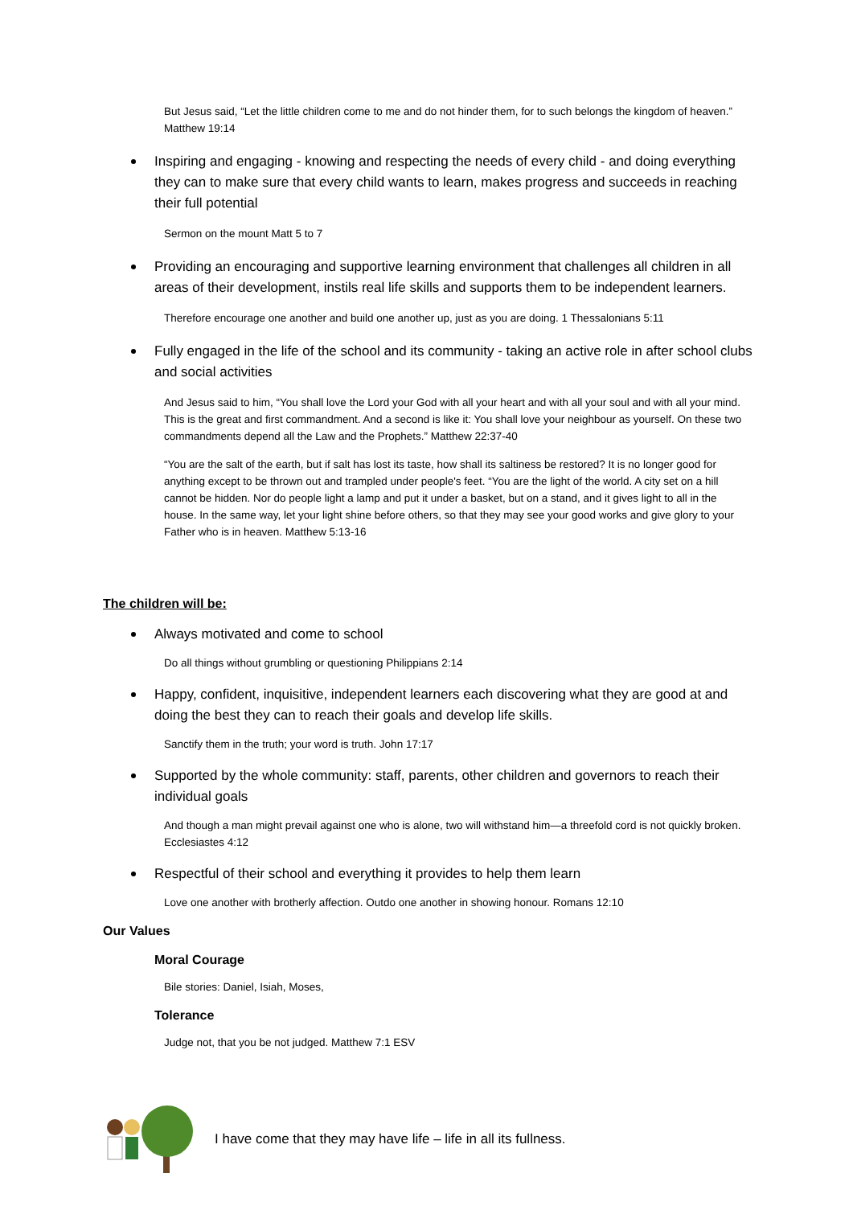But Jesus said, “Let the little children come to me and do not hinder them, for to such belongs the kingdom of heaven.” Matthew 19:14
Inspiring and engaging - knowing and respecting the needs of every child - and doing everything they can to make sure that every child wants to learn, makes progress and succeeds in reaching their full potential
Sermon on the mount Matt 5 to 7
Providing an encouraging and supportive learning environment that challenges all children in all areas of their development, instils real life skills and supports them to be independent learners.
Therefore encourage one another and build one another up, just as you are doing. 1 Thessalonians 5:11
Fully engaged in the life of the school and its community - taking an active role in after school clubs and social activities
And Jesus said to him, “You shall love the Lord your God with all your heart and with all your soul and with all your mind. This is the great and first commandment. And a second is like it: You shall love your neighbour as yourself. On these two commandments depend all the Law and the Prophets.” Matthew 22:37-40
“You are the salt of the earth, but if salt has lost its taste, how shall its saltiness be restored? It is no longer good for anything except to be thrown out and trampled under people's feet. “You are the light of the world. A city set on a hill cannot be hidden. Nor do people light a lamp and put it under a basket, but on a stand, and it gives light to all in the house. In the same way, let your light shine before others, so that they may see your good works and give glory to your Father who is in heaven. Matthew 5:13-16
The children will be:
Always motivated and come to school
Do all things without grumbling or questioning Philippians 2:14
Happy, confident, inquisitive, independent learners each discovering what they are good at and doing the best they can to reach their goals and develop life skills.
Sanctify them in the truth; your word is truth. John 17:17
Supported by the whole community: staff, parents, other children and governors to reach their individual goals
And though a man might prevail against one who is alone, two will withstand him—a threefold cord is not quickly broken. Ecclesiastes 4:12
Respectful of their school and everything it provides to help them learn
Love one another with brotherly affection. Outdo one another in showing honour. Romans 12:10
Our Values
Moral Courage
Bile stories: Daniel, Isiah, Moses,
Tolerance
Judge not, that you be not judged. Matthew 7:1 ESV
I have come that they may have life – life in all its fullness.